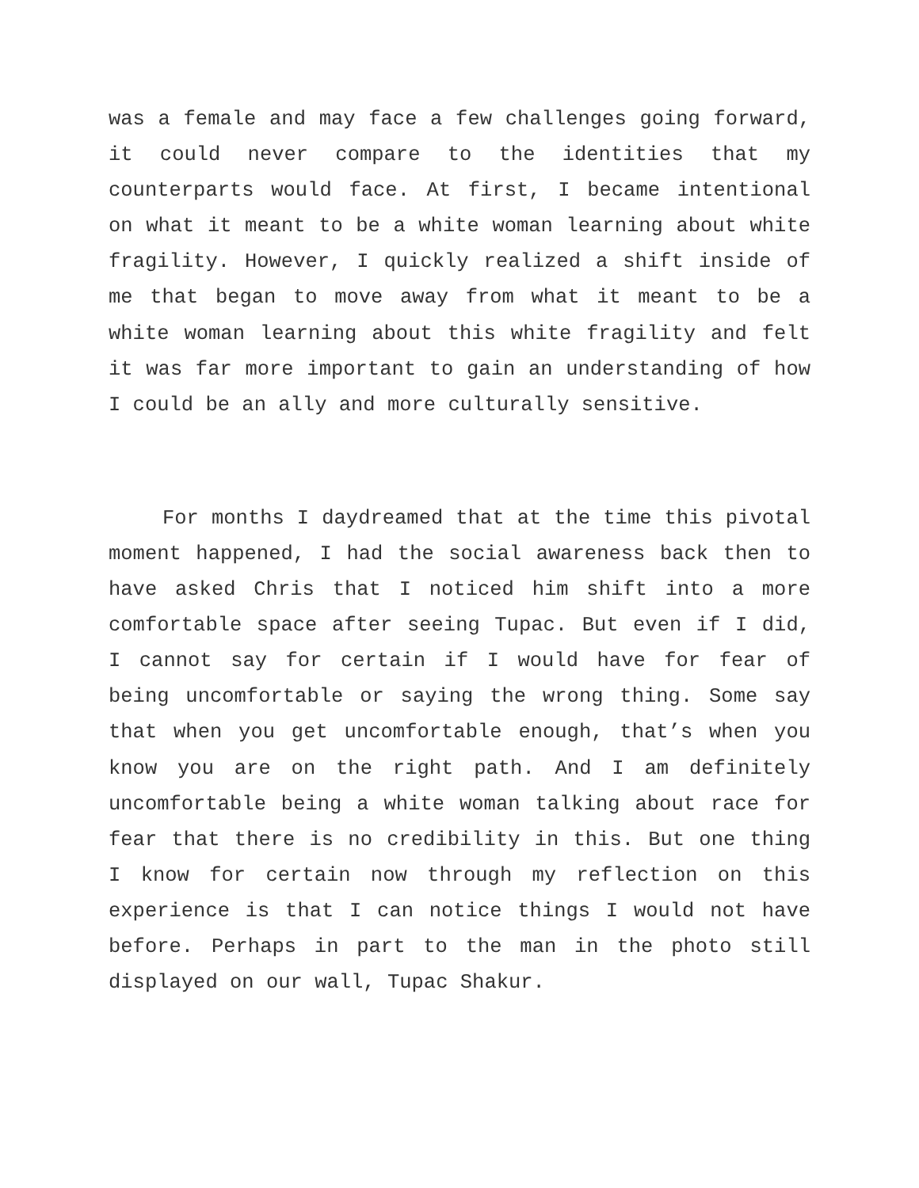was a female and may face a few challenges going forward, it could never compare to the identities that my counterparts would face. At first, I became intentional on what it meant to be a white woman learning about white fragility. However, I quickly realized a shift inside of me that began to move away from what it meant to be a white woman learning about this white fragility and felt it was far more important to gain an understanding of how I could be an ally and more culturally sensitive.
For months I daydreamed that at the time this pivotal moment happened, I had the social awareness back then to have asked Chris that I noticed him shift into a more comfortable space after seeing Tupac. But even if I did, I cannot say for certain if I would have for fear of being uncomfortable or saying the wrong thing. Some say that when you get uncomfortable enough, that’s when you know you are on the right path. And I am definitely uncomfortable being a white woman talking about race for fear that there is no credibility in this. But one thing I know for certain now through my reflection on this experience is that I can notice things I would not have before. Perhaps in part to the man in the photo still displayed on our wall, Tupac Shakur.